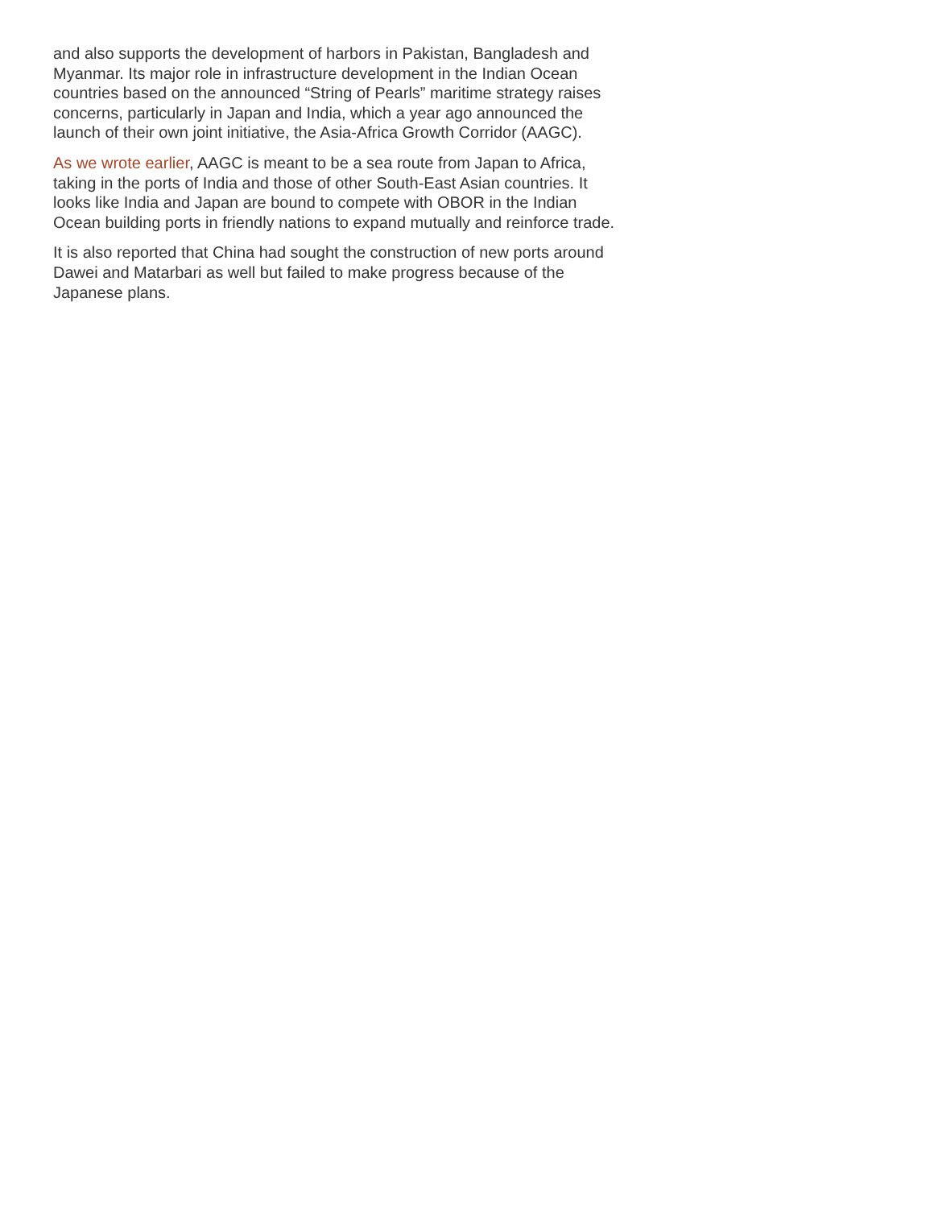and also supports the development of harbors in Pakistan, Bangladesh and Myanmar. Its major role in infrastructure development in the Indian Ocean countries based on the announced “String of Pearls” maritime strategy raises concerns, particularly in Japan and India, which a year ago announced the launch of their own joint initiative, the Asia-Africa Growth Corridor (AAGC).
As we wrote earlier, AAGC is meant to be a sea route from Japan to Africa, taking in the ports of India and those of other South-East Asian countries. It looks like India and Japan are bound to compete with OBOR in the Indian Ocean building ports in friendly nations to expand mutually and reinforce trade.
It is also reported that China had sought the construction of new ports around Dawei and Matarbari as well but failed to make progress because of the Japanese plans.